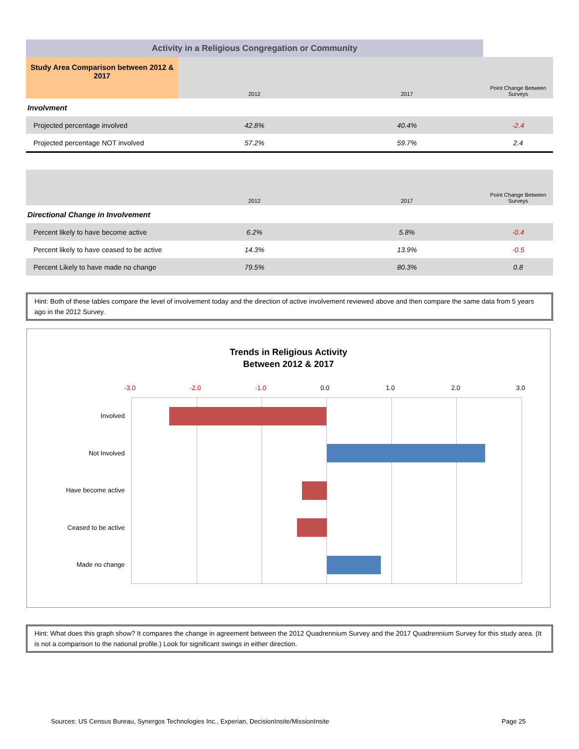| Activity in a Religious Congregation or Community | | | | |
| Study Area Comparison between 2012 & 2017 | | 2012 | 2017 | Point Change Between Surveys |
| Involvment | | | | |
| Projected percentage involved | | 42.8% | 40.4% | -2.4 |
| Projected percentage NOT involved | | 57.2% | 59.7% | 2.4 |
| | | 2012 | 2017 | Point Change Between Surveys |
| Directional Change in Involvement | | | | |
| Percent likely to have become active | | 6.2% | 5.8% | -0.4 |
| Percent likely to have ceased to be active | | 14.3% | 13.9% | -0.5 |
| Percent Likely to have made no change | | 79.5% | 80.3% | 0.8 |
Hint: Both of these tables compare the level of involvement today and the direction of active involvement reviewed above and then compare the same data from 5 years ago in the 2012 Survey.
Trends in Religious Activity
Between 2012 & 2017
-3.0 -2.0 -1.0 0.0 1.0 2.0 3.0
Involved
Not Involved
Have become active
Ceased to be active
Made no change
Hint: What does this graph show? It compares the change in agreement between the 2012 Quadrennium Survey and the 2017 Quadrennium Survey for this study area. (It is not a comparison to the national profile.) Look for significant swings in either direction.
Sources: US Census Bureau, Synergos Technologies Inc., Experian, DecisionInsite/MissionInsite
Page 25